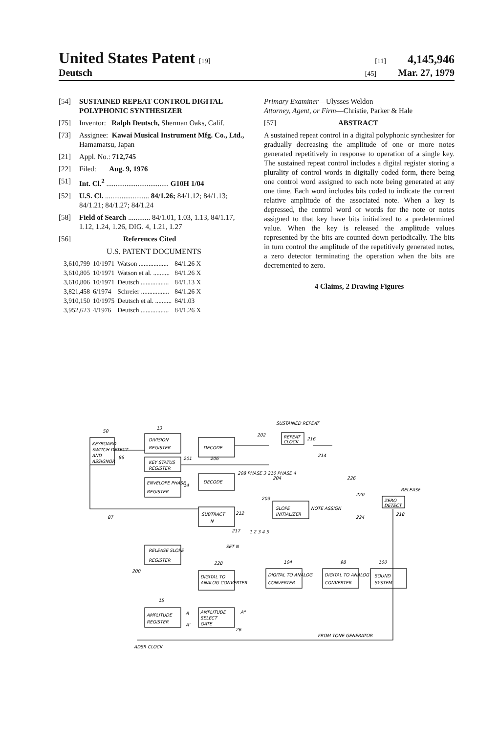United States Patent [19] [11] 4,145,946
Deutsch [45] Mar. 27, 1979
[54] SUSTAINED REPEAT CONTROL DIGITAL POLYPHONIC SYNTHESIZER
[75] Inventor: Ralph Deutsch, Sherman Oaks, Calif.
[73] Assignee: Kawai Musical Instrument Mfg. Co., Ltd., Hamamatsu, Japan
[21] Appl. No.: 712,745
[22] Filed: Aug. 9, 1976
[51] Int. Cl.<sup>2</sup> .................................. G10H 1/04
[52] U.S. Cl. ........................ 84/1.26; 84/1.12; 84/1.13; 84/1.21; 84/1.27; 84/1.24
[58] Field of Search ............ 84/1.01, 1.03, 1.13, 84/1.17, 1.12, 1.24, 1.26, DIG. 4, 1.21, 1.27
[56] References Cited
U.S. PATENT DOCUMENTS
| 3,610,799 | 10/1971 | Watson .................. | 84/1.26 X |
| 3,610,805 | 10/1971 | Watson et al. .......... | 84/1.26 X |
| 3,610,806 | 10/1971 | Deutsch ................. | 84/1.13 X |
| 3,821,458 | 6/1974 | Schreier ................. | 84/1.26 X |
| 3,910,150 | 10/1975 | Deutsch et al. .......... | 84/1.03 |
| 3,952,623 | 4/1976 | Deutsch ................. | 84/1.26 X |
Primary Examiner—Ulysses Weldon
Attorney, Agent, or Firm—Christie, Parker & Hale
[57] ABSTRACT
A sustained repeat control in a digital polyphonic synthesizer for gradually decreasing the amplitude of one or more notes generated repetitively in response to operation of a single key. The sustained repeat control includes a digital register storing a plurality of control words in digitally coded form, there being one control word assigned to each note being generated at any one time. Each word includes bits coded to indicate the current relative amplitude of the associated note. When a key is depressed, the control word or words for the note or notes assigned to that key have bits initialized to a predetermined value. When the key is released the amplitude values represented by the bits are counted down periodically. The bits in turn control the amplitude of the repetitively generated notes, a zero detector terminating the operation when the bits are decremented to zero.
4 Claims, 2 Drawing Figures
KEYBOARD
SWITCH DETECT
AND
ASSIGNOR
50
DIVISION
REGISTER
13
KEY STATUS
REGISTER
201
ENVELOPE PHASE
REGISTER
14
DECODE
DECODE
206
208 PHASE 3 210 PHASE 4
SUBTRACT
N
212
SLOPE
INITIALIZER
203
NOTE ASSIGN
REPEAT
CLOCK
216
214
SUSTAINED REPEAT
202
204
226
220
224
ZERO
DETECT
218
RELEASE
RELEASE SLOPE
REGISTER
200
217
SET N
1 2 3 4 5
DIGITAL TO
ANALOG CONVERTER
228
DIGITAL TO ANALOG
CONVERTER
104
DIGITAL TO ANALOG
CONVERTER
98
SOUND
SYSTEM
100
AMPLITUDE
REGISTER
15
AMPLITUDE
SELECT
GATE
26
A
A'
A"
​
FROM TONE GENERATOR
87
86
ADSR CLOCK